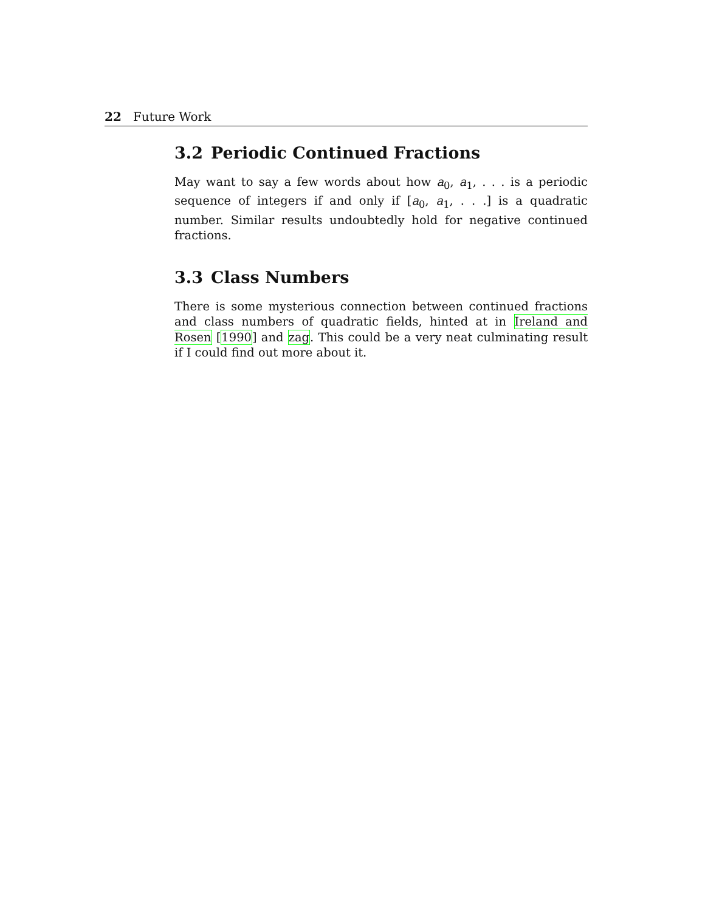22 Future Work
3.2 Periodic Continued Fractions
May want to say a few words about how a<sub>0</sub>, a<sub>1</sub>, . . . is a periodic sequence of integers if and only if [a<sub>0</sub>, a<sub>1</sub>, . . .] is a quadratic number. Similar results undoubtedly hold for negative continued fractions.
3.3 Class Numbers
There is some mysterious connection between continued fractions and class numbers of quadratic fields, hinted at in Ireland and Rosen [1990] and zag. This could be a very neat culminating result if I could find out more about it.